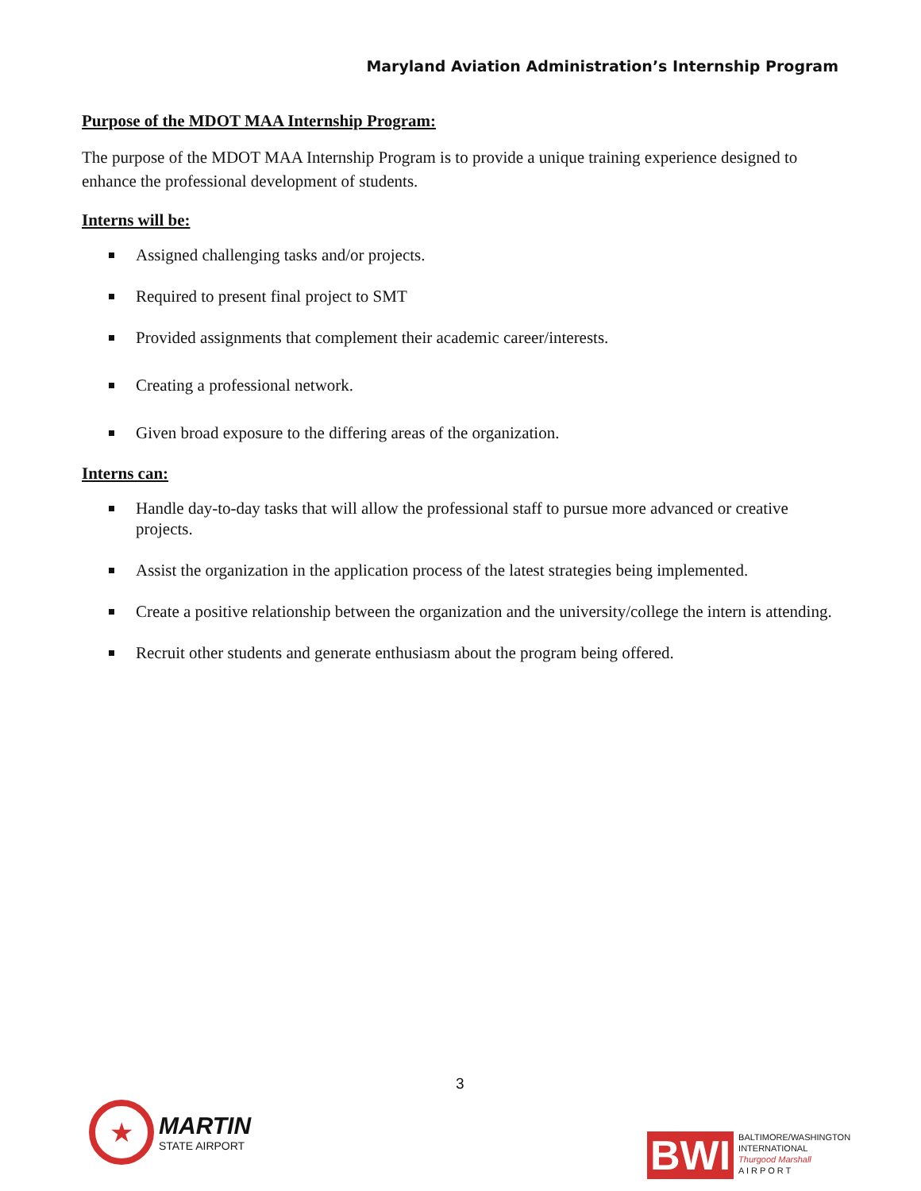Maryland Aviation Administration’s Internship Program
Purpose of the MDOT MAA Internship Program:
The purpose of the MDOT MAA Internship Program is to provide a unique training experience designed to enhance the professional development of students.
Interns will be:
Assigned challenging tasks and/or projects.
Required to present final project to SMT
Provided assignments that complement their academic career/interests.
Creating a professional network.
Given broad exposure to the differing areas of the organization.
Interns can:
Handle day-to-day tasks that will allow the professional staff to pursue more advanced or creative projects.
Assist the organization in the application process of the latest strategies being implemented.
Create a positive relationship between the organization and the university/college the intern is attending.
Recruit other students and generate enthusiasm about the program being offered.
3
★
MARTIN
STATE AIRPORT
BWI
BALTIMORE/WASHINGTON
INTERNATIONAL
Thurgood Marshall
A I R P O R T